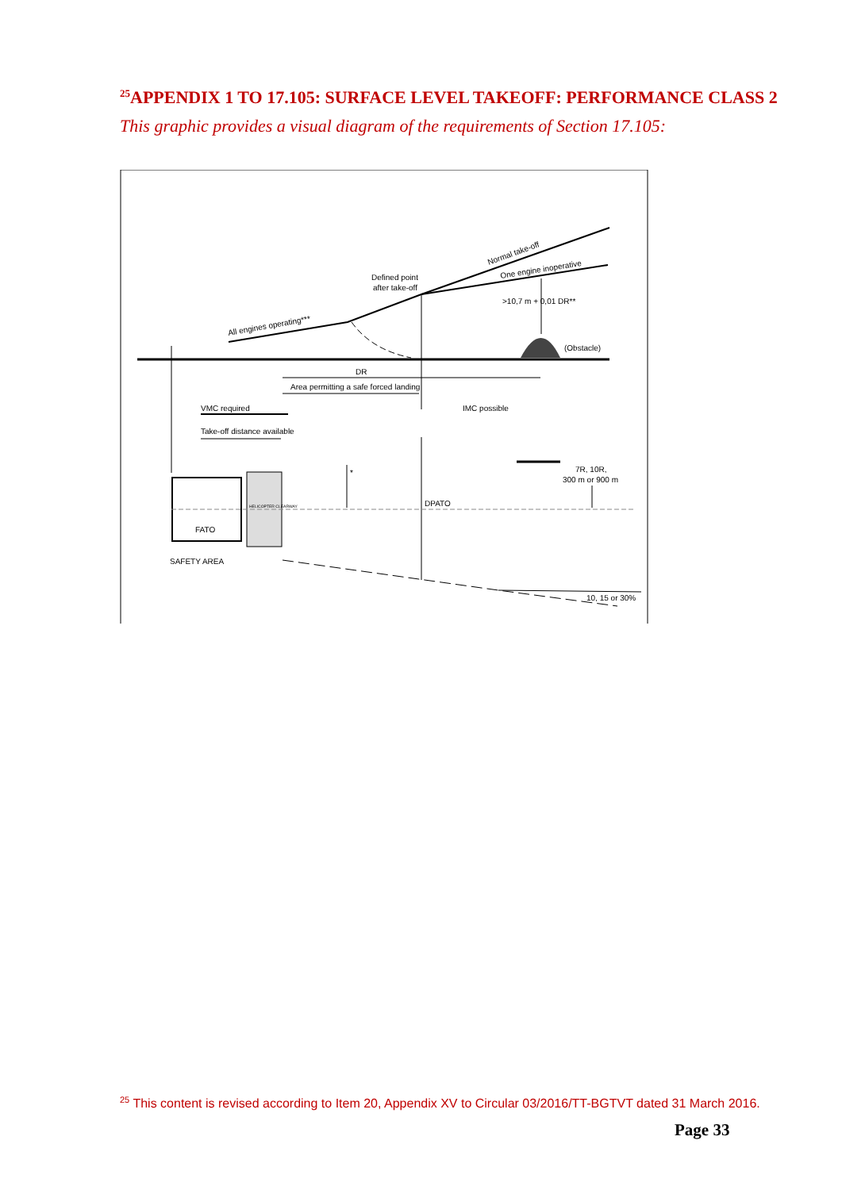<sup>25</sup> APPENDIX 1 TO 17.105: SURFACE LEVEL TAKEOFF: PERFORMANCE CLASS 2
This graphic provides a visual diagram of the requirements of Section 17.105:
All engines operating***
Defined point
after take-off
Normal take-off
One engine inoperative
>10,7 m + 0,01 DR**
(Obstacle)
DR
Area permitting a safe forced landing
VMC required
IMC possible
Take-off distance available
*
7R, 10R,
300 m or 900 m
DPATO
HELICOPTER CLEARWAY
FATO
SAFETY AREA
10, 15 or 30%
<sup>25</sup> This content is revised according to Item 20, Appendix XV to Circular 03/2016/TT-BGTVT dated 31 March 2016.
Page 33